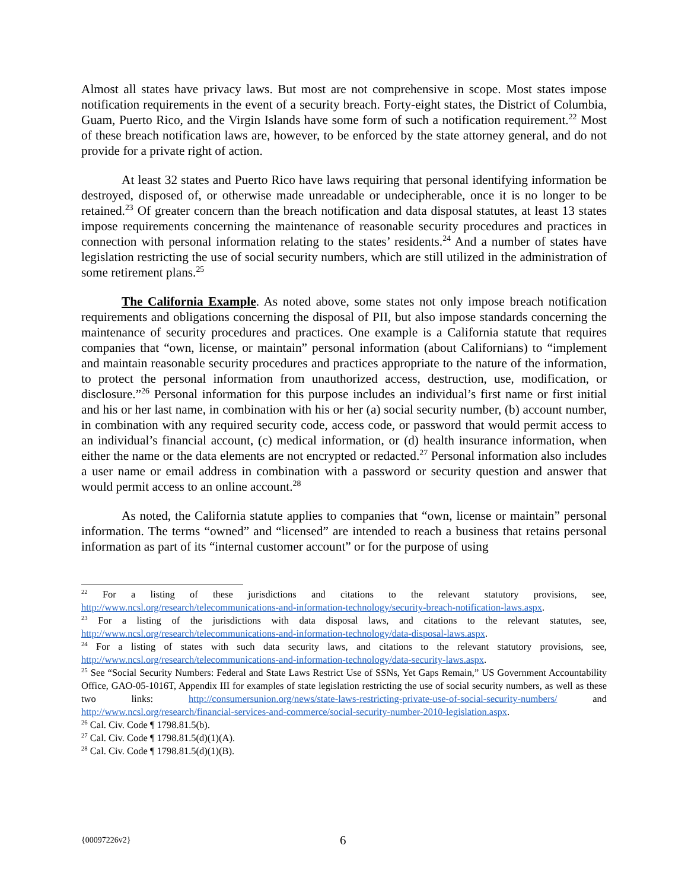Almost all states have privacy laws. But most are not comprehensive in scope. Most states impose notification requirements in the event of a security breach. Forty-eight states, the District of Columbia, Guam, Puerto Rico, and the Virgin Islands have some form of such a notification requirement.<sup>22</sup> Most of these breach notification laws are, however, to be enforced by the state attorney general, and do not provide for a private right of action.
At least 32 states and Puerto Rico have laws requiring that personal identifying information be destroyed, disposed of, or otherwise made unreadable or undecipherable, once it is no longer to be retained.<sup>23</sup> Of greater concern than the breach notification and data disposal statutes, at least 13 states impose requirements concerning the maintenance of reasonable security procedures and practices in connection with personal information relating to the states’ residents.<sup>24</sup> And a number of states have legislation restricting the use of social security numbers, which are still utilized in the administration of some retirement plans.<sup>25</sup>
The California Example. As noted above, some states not only impose breach notification requirements and obligations concerning the disposal of PII, but also impose standards concerning the maintenance of security procedures and practices. One example is a California statute that requires companies that “own, license, or maintain” personal information (about Californians) to “implement and maintain reasonable security procedures and practices appropriate to the nature of the information, to protect the personal information from unauthorized access, destruction, use, modification, or disclosure.”<sup>26</sup> Personal information for this purpose includes an individual’s first name or first initial and his or her last name, in combination with his or her (a) social security number, (b) account number, in combination with any required security code, access code, or password that would permit access to an individual’s financial account, (c) medical information, or (d) health insurance information, when either the name or the data elements are not encrypted or redacted.<sup>27</sup> Personal information also includes a user name or email address in combination with a password or security question and answer that would permit access to an online account.<sup>28</sup>
As noted, the California statute applies to companies that “own, license or maintain” personal information. The terms “owned” and “licensed” are intended to reach a business that retains personal information as part of its “internal customer account” or for the purpose of using
<sup>22</sup> For a listing of these jurisdictions and citations to the relevant statutory provisions, see, http://www.ncsl.org/research/telecommunications-and-information-technology/security-breach-notification-laws.aspx.
<sup>23</sup> For a listing of the jurisdictions with data disposal laws, and citations to the relevant statutes, see, http://www.ncsl.org/research/telecommunications-and-information-technology/data-disposal-laws.aspx.
<sup>24</sup> For a listing of states with such data security laws, and citations to the relevant statutory provisions, see, http://www.ncsl.org/research/telecommunications-and-information-technology/data-security-laws.aspx.
<sup>25</sup> See “Social Security Numbers: Federal and State Laws Restrict Use of SSNs, Yet Gaps Remain,” US Government Accountability Office, GAO-05-1016T, Appendix III for examples of state legislation restricting the use of social security numbers, as well as these two links: http://consumersunion.org/news/state-laws-restricting-private-use-of-social-security-numbers/ and http://www.ncsl.org/research/financial-services-and-commerce/social-security-number-2010-legislation.aspx.
<sup>26</sup> Cal. Civ. Code ¶ 1798.81.5(b).
<sup>27</sup> Cal. Civ. Code ¶ 1798.81.5(d)(1)(A).
<sup>28</sup> Cal. Civ. Code ¶ 1798.81.5(d)(1)(B).
{00097226v2} 6